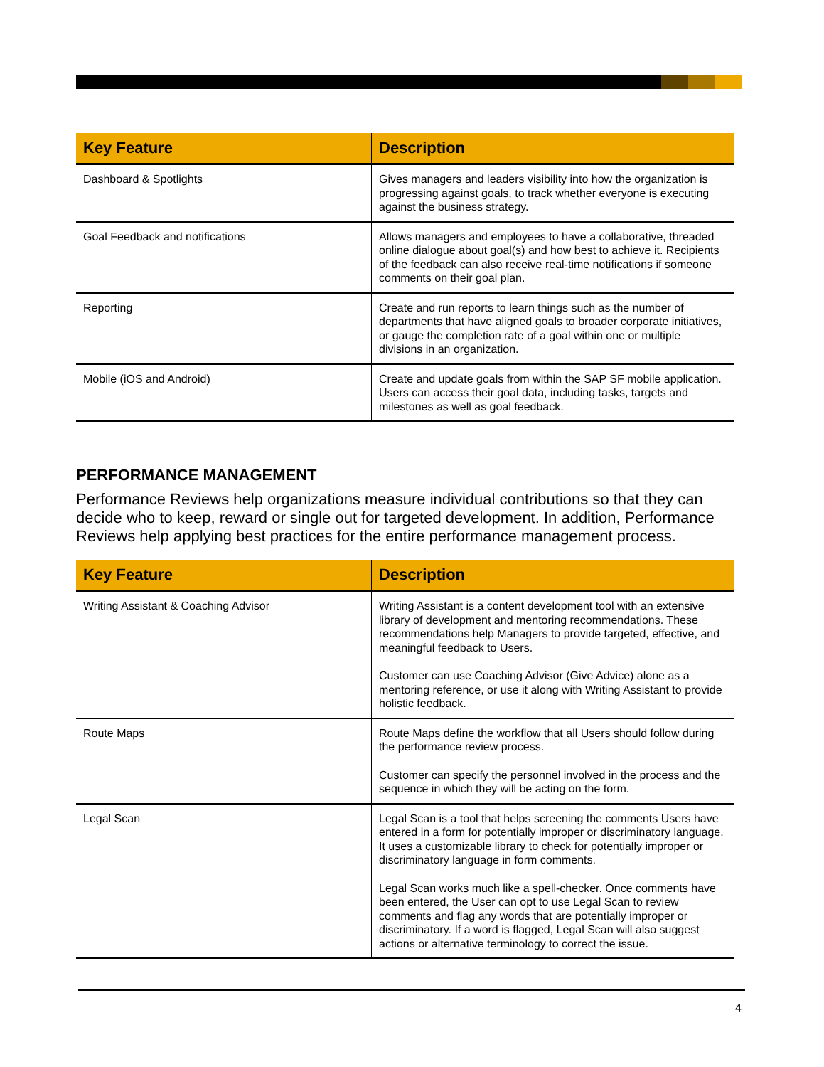| Key Feature | Description |
| --- | --- |
| Dashboard & Spotlights | Gives managers and leaders visibility into how the organization is progressing against goals, to track whether everyone is executing against the business strategy. |
| Goal Feedback and notifications | Allows managers and employees to have a collaborative, threaded online dialogue about goal(s) and how best to achieve it. Recipients of the feedback can also receive real-time notifications if someone comments on their goal plan. |
| Reporting | Create and run reports to learn things such as the number of departments that have aligned goals to broader corporate initiatives, or gauge the completion rate of a goal within one or multiple divisions in an organization. |
| Mobile (iOS and Android) | Create and update goals from within the SAP SF mobile application. Users can access their goal data, including tasks, targets and milestones as well as goal feedback. |
PERFORMANCE MANAGEMENT
Performance Reviews help organizations measure individual contributions so that they can decide who to keep, reward or single out for targeted development. In addition, Performance Reviews help applying best practices for the entire performance management process.
| Key Feature | Description |
| --- | --- |
| Writing Assistant & Coaching Advisor | Writing Assistant is a content development tool with an extensive library of development and mentoring recommendations. These recommendations help Managers to provide targeted, effective, and meaningful feedback to Users. Customer can use Coaching Advisor (Give Advice) alone as a mentoring reference, or use it along with Writing Assistant to provide holistic feedback. |
| Route Maps | Route Maps define the workflow that all Users should follow during the performance review process. Customer can specify the personnel involved in the process and the sequence in which they will be acting on the form. |
| Legal Scan | Legal Scan is a tool that helps screening the comments Users have entered in a form for potentially improper or discriminatory language. It uses a customizable library to check for potentially improper or discriminatory language in form comments. Legal Scan works much like a spell-checker. Once comments have been entered, the User can opt to use Legal Scan to review comments and flag any words that are potentially improper or discriminatory. If a word is flagged, Legal Scan will also suggest actions or alternative terminology to correct the issue. |
4